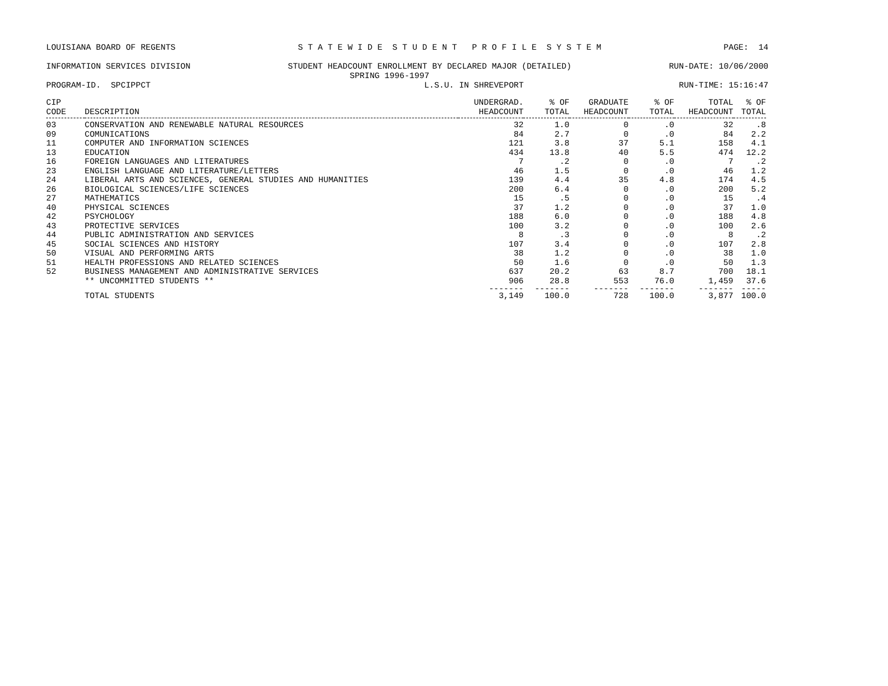LOUISIANA BOARD OF REGENTS S T A T E W I D E S T U D E N T P R O F I L E S Y S T E M PAGE: 14
INFORMATION SERVICES DIVISION STUDENT HEADCOUNT ENROLLMENT BY DECLARED MAJOR (DETAILED) RUN-DATE: 10/06/2000
SPRING 1996-1997
PROGRAM-ID. SPCIPPCT L.S.U. IN SHREVEPORT RUN-TIME: 15:16:47
| CIP CODE | DESCRIPTION | UNDERGRAD. HEADCOUNT | % OF TOTAL | GRADUATE HEADCOUNT | % OF TOTAL | TOTAL HEADCOUNT | % OF TOTAL |
| --- | --- | --- | --- | --- | --- | --- | --- |
| 03 | CONSERVATION AND RENEWABLE NATURAL RESOURCES | 32 | 1.0 | 0 | .0 | 32 | .8 |
| 09 | COMUNICATIONS | 84 | 2.7 | 0 | .0 | 84 | 2.2 |
| 11 | COMPUTER AND INFORMATION SCIENCES | 121 | 3.8 | 37 | 5.1 | 158 | 4.1 |
| 13 | EDUCATION | 434 | 13.8 | 40 | 5.5 | 474 | 12.2 |
| 16 | FOREIGN LANGUAGES AND LITERATURES | 7 | .2 | 0 | .0 | 7 | .2 |
| 23 | ENGLISH LANGUAGE AND LITERATURE/LETTERS | 46 | 1.5 | 0 | .0 | 46 | 1.2 |
| 24 | LIBERAL ARTS AND SCIENCES, GENERAL STUDIES AND HUMANITIES | 139 | 4.4 | 35 | 4.8 | 174 | 4.5 |
| 26 | BIOLOGICAL SCIENCES/LIFE SCIENCES | 200 | 6.4 | 0 | .0 | 200 | 5.2 |
| 27 | MATHEMATICS | 15 | .5 | 0 | .0 | 15 | .4 |
| 40 | PHYSICAL SCIENCES | 37 | 1.2 | 0 | .0 | 37 | 1.0 |
| 42 | PSYCHOLOGY | 188 | 6.0 | 0 | .0 | 188 | 4.8 |
| 43 | PROTECTIVE SERVICES | 100 | 3.2 | 0 | .0 | 100 | 2.6 |
| 44 | PUBLIC ADMINISTRATION AND SERVICES | 8 | .3 | 0 | .0 | 8 | .2 |
| 45 | SOCIAL SCIENCES AND HISTORY | 107 | 3.4 | 0 | .0 | 107 | 2.8 |
| 50 | VISUAL AND PERFORMING ARTS | 38 | 1.2 | 0 | .0 | 38 | 1.0 |
| 51 | HEALTH PROFESSIONS AND RELATED SCIENCES | 50 | 1.6 | 0 | .0 | 50 | 1.3 |
| 52 | BUSINESS MANAGEMENT AND ADMINISTRATIVE SERVICES | 637 | 20.2 | 63 | 8.7 | 700 | 18.1 |
| | ** UNCOMMITTED STUDENTS ** | 906 | 28.8 | 553 | 76.0 | 1,459 | 37.6 |
| | | ------- | ------- | ------- | ------- | ------- | ----- |
| | TOTAL STUDENTS | 3,149 | 100.0 | 728 | 100.0 | 3,877 | 100.0 |